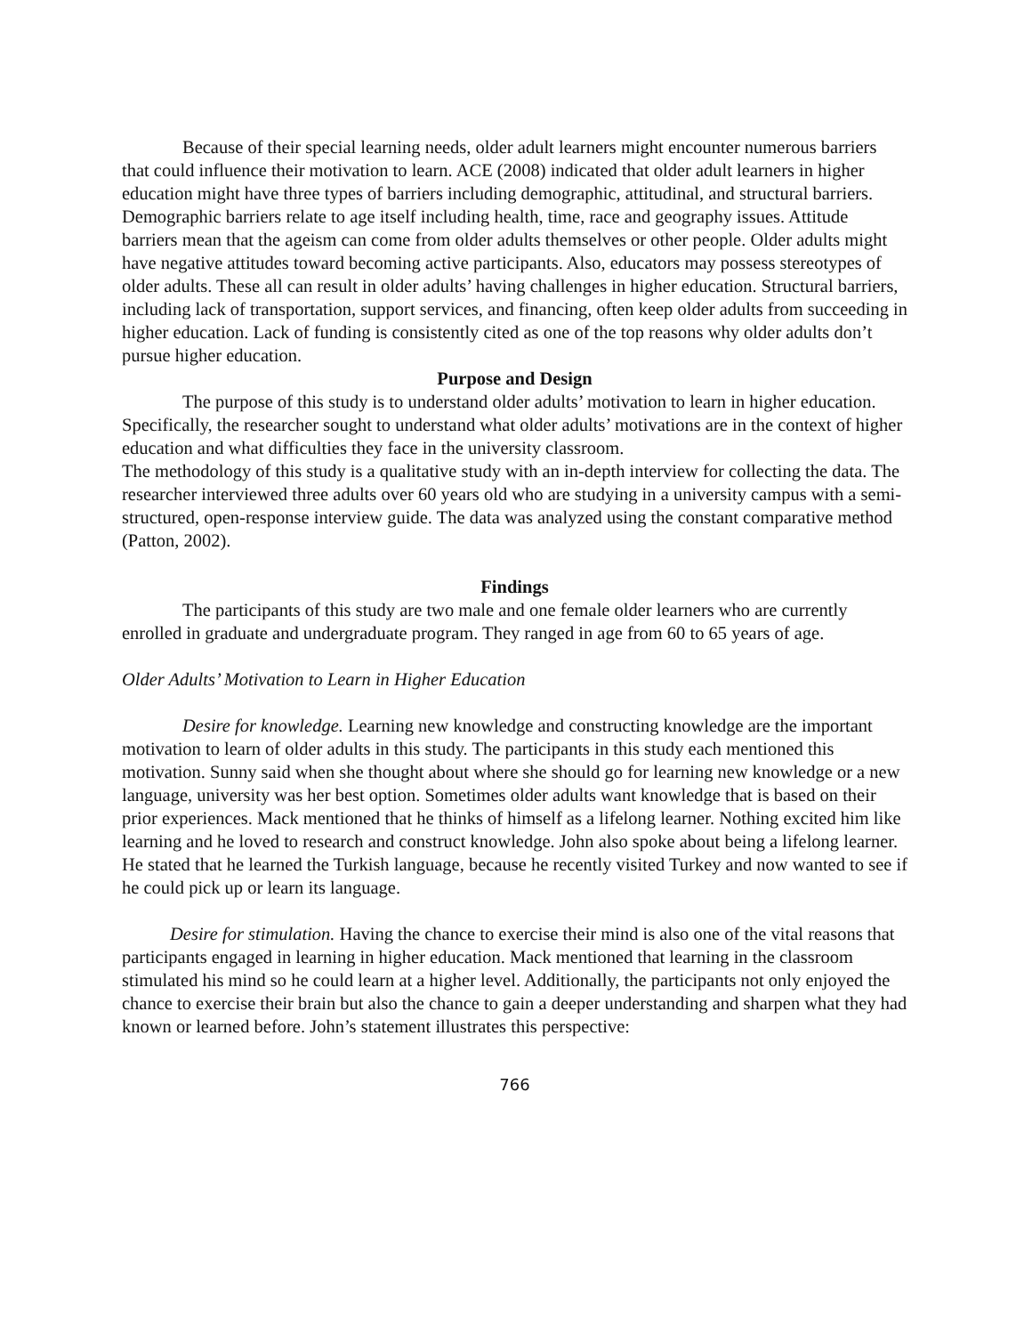Because of their special learning needs, older adult learners might encounter numerous barriers that could influence their motivation to learn. ACE (2008) indicated that older adult learners in higher education might have three types of barriers including demographic, attitudinal, and structural barriers. Demographic barriers relate to age itself including health, time, race and geography issues. Attitude barriers mean that the ageism can come from older adults themselves or other people. Older adults might have negative attitudes toward becoming active participants. Also, educators may possess stereotypes of older adults. These all can result in older adults’ having challenges in higher education. Structural barriers, including lack of transportation, support services, and financing, often keep older adults from succeeding in higher education. Lack of funding is consistently cited as one of the top reasons why older adults don’t pursue higher education.
Purpose and Design
The purpose of this study is to understand older adults’ motivation to learn in higher education. Specifically, the researcher sought to understand what older adults’ motivations are in the context of higher education and what difficulties they face in the university classroom.
The methodology of this study is a qualitative study with an in-depth interview for collecting the data. The researcher interviewed three adults over 60 years old who are studying in a university campus with a semi-structured, open-response interview guide. The data was analyzed using the constant comparative method (Patton, 2002).
Findings
The participants of this study are two male and one female older learners who are currently enrolled in graduate and undergraduate program. They ranged in age from 60 to 65 years of age.
Older Adults’ Motivation to Learn in Higher Education
Desire for knowledge. Learning new knowledge and constructing knowledge are the important motivation to learn of older adults in this study. The participants in this study each mentioned this motivation. Sunny said when she thought about where she should go for learning new knowledge or a new language, university was her best option. Sometimes older adults want knowledge that is based on their prior experiences. Mack mentioned that he thinks of himself as a lifelong learner. Nothing excited him like learning and he loved to research and construct knowledge. John also spoke about being a lifelong learner. He stated that he learned the Turkish language, because he recently visited Turkey and now wanted to see if he could pick up or learn its language.
Desire for stimulation. Having the chance to exercise their mind is also one of the vital reasons that participants engaged in learning in higher education. Mack mentioned that learning in the classroom stimulated his mind so he could learn at a higher level. Additionally, the participants not only enjoyed the chance to exercise their brain but also the chance to gain a deeper understanding and sharpen what they had known or learned before. John’s statement illustrates this perspective:
766